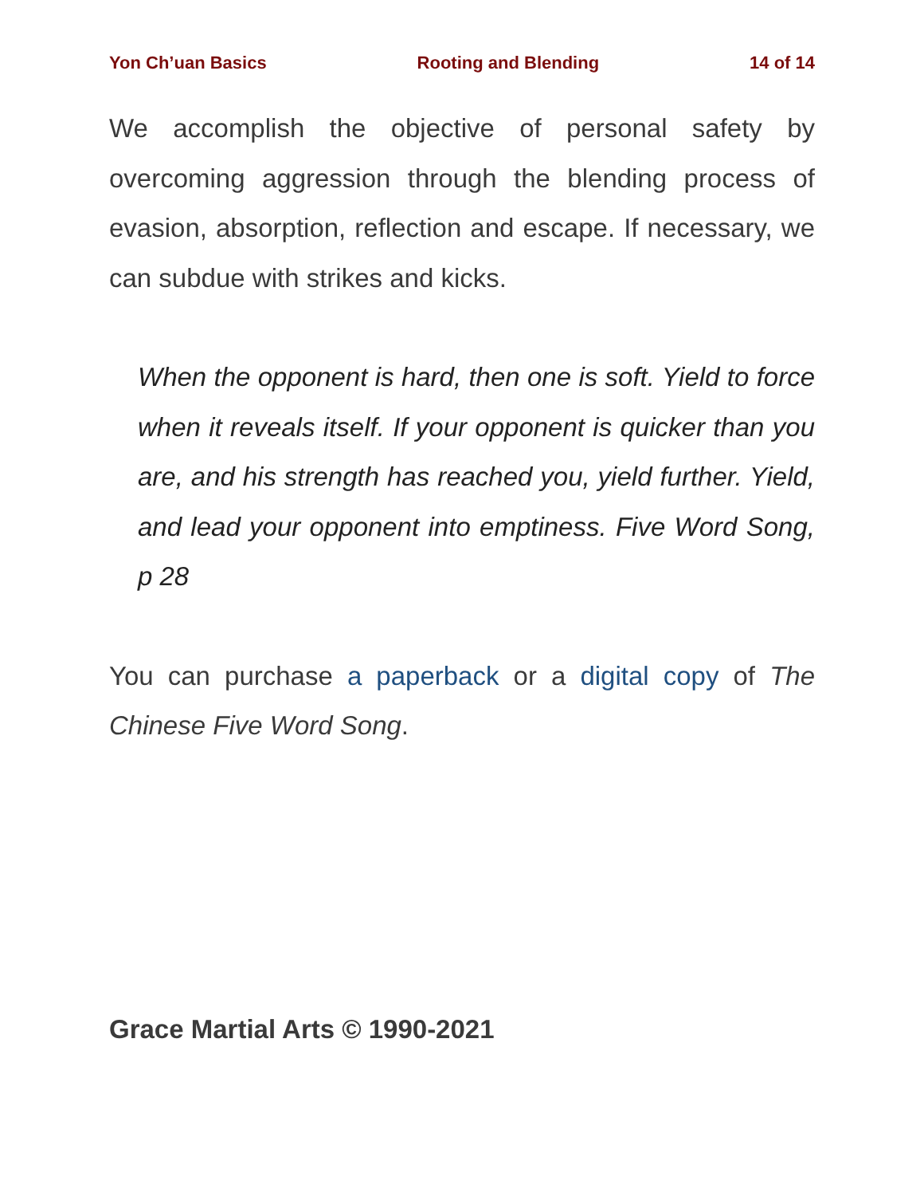Yon Ch’uan Basics Rooting and Blending 14 of 14
We accomplish the objective of personal safety by overcoming aggression through the blending process of evasion, absorption, reflection and escape. If necessary, we can subdue with strikes and kicks.
When the opponent is hard, then one is soft. Yield to force when it reveals itself. If your opponent is quicker than you are, and his strength has reached you, yield further. Yield, and lead your opponent into emptiness. Five Word Song, p 28
You can purchase a paperback or a digital copy of The Chinese Five Word Song.
Grace Martial Arts © 1990-2021